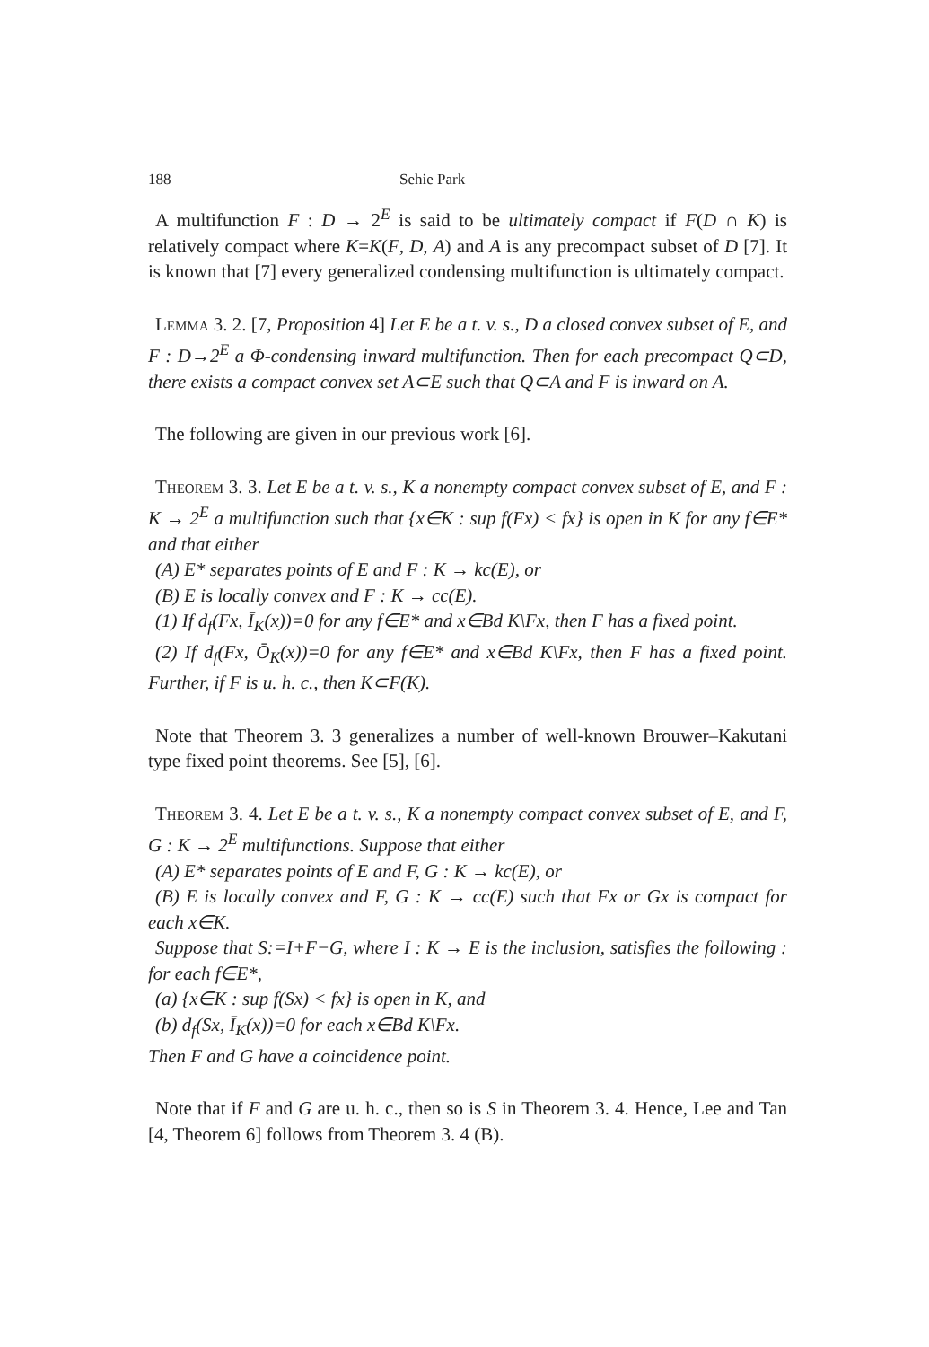188 Sehie Park
A multifunction F : D → 2<sup>E</sup> is said to be ultimately compact if F(D ∩ K) is relatively compact where K=K(F, D, A) and A is any precompact subset of D [7]. It is known that [7] every generalized condensing multifunction is ultimately compact.
Lemma 3. 2. [7, Proposition 4] Let E be a t. v. s., D a closed convex subset of E, and F : D→2<sup>E</sup> a Φ-condensing inward multifunction. Then for each precompact Q⊂D, there exists a compact convex set A⊂E such that Q⊂A and F is inward on A.
The following are given in our previous work [6].
Theorem 3. 3. Let E be a t. v. s., K a nonempty compact convex subset of E, and F : K → 2<sup>E</sup> a multifunction such that {x∈K : sup f(Fx) < fx} is open in K for any f∈E* and that either
(A) E* separates points of E and F : K → kc(E), or
(B) E is locally convex and F : K → cc(E).
(1) If d<sub>f</sub>(Fx, Ī<sub>K</sub>(x))=0 for any f∈E* and x∈Bd K\Fx, then F has a fixed point.
(2) If d<sub>f</sub>(Fx, Ō<sub>K</sub>(x))=0 for any f∈E* and x∈Bd K\Fx, then F has a fixed point. Further, if F is u. h. c., then K⊂F(K).
Note that Theorem 3. 3 generalizes a number of well-known Brouwer–Kakutani type fixed point theorems. See [5], [6].
Theorem 3. 4. Let E be a t. v. s., K a nonempty compact convex subset of E, and F, G : K → 2<sup>E</sup> multifunctions. Suppose that either
(A) E* separates points of E and F, G : K → kc(E), or
(B) E is locally convex and F, G : K → cc(E) such that Fx or Gx is compact for each x∈K.
Suppose that S:=I+F−G, where I : K → E is the inclusion, satisfies the following : for each f∈E*,
(a) {x∈K : sup f(Sx) < fx} is open in K, and
(b) d<sub>f</sub>(Sx, Ī<sub>K</sub>(x))=0 for each x∈Bd K\Fx.
Then F and G have a coincidence point.
Note that if F and G are u. h. c., then so is S in Theorem 3. 4. Hence, Lee and Tan [4, Theorem 6] follows from Theorem 3. 4 (B).